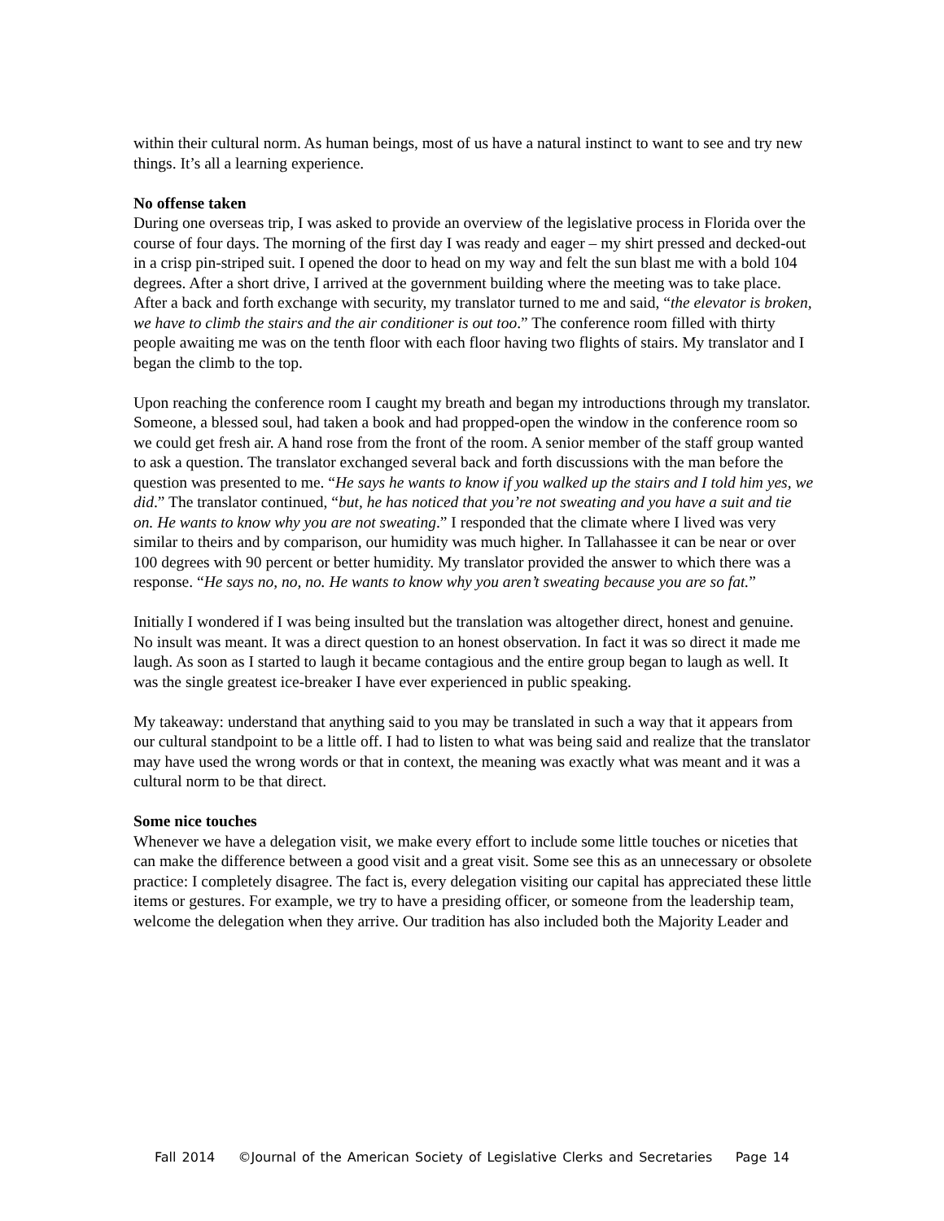within their cultural norm. As human beings, most of us have a natural instinct to want to see and try new things. It’s all a learning experience.
No offense taken
During one overseas trip, I was asked to provide an overview of the legislative process in Florida over the course of four days. The morning of the first day I was ready and eager – my shirt pressed and decked-out in a crisp pin-striped suit. I opened the door to head on my way and felt the sun blast me with a bold 104 degrees. After a short drive, I arrived at the government building where the meeting was to take place. After a back and forth exchange with security, my translator turned to me and said, “the elevator is broken, we have to climb the stairs and the air conditioner is out too.” The conference room filled with thirty people awaiting me was on the tenth floor with each floor having two flights of stairs. My translator and I began the climb to the top.
Upon reaching the conference room I caught my breath and began my introductions through my translator. Someone, a blessed soul, had taken a book and had propped-open the window in the conference room so we could get fresh air. A hand rose from the front of the room. A senior member of the staff group wanted to ask a question. The translator exchanged several back and forth discussions with the man before the question was presented to me. “He says he wants to know if you walked up the stairs and I told him yes, we did.” The translator continued, “but, he has noticed that you’re not sweating and you have a suit and tie on. He wants to know why you are not sweating.” I responded that the climate where I lived was very similar to theirs and by comparison, our humidity was much higher. In Tallahassee it can be near or over 100 degrees with 90 percent or better humidity. My translator provided the answer to which there was a response. “He says no, no, no. He wants to know why you aren’t sweating because you are so fat.”
Initially I wondered if I was being insulted but the translation was altogether direct, honest and genuine. No insult was meant. It was a direct question to an honest observation. In fact it was so direct it made me laugh. As soon as I started to laugh it became contagious and the entire group began to laugh as well. It was the single greatest ice-breaker I have ever experienced in public speaking.
My takeaway: understand that anything said to you may be translated in such a way that it appears from our cultural standpoint to be a little off. I had to listen to what was being said and realize that the translator may have used the wrong words or that in context, the meaning was exactly what was meant and it was a cultural norm to be that direct.
Some nice touches
Whenever we have a delegation visit, we make every effort to include some little touches or niceties that can make the difference between a good visit and a great visit. Some see this as an unnecessary or obsolete practice: I completely disagree. The fact is, every delegation visiting our capital has appreciated these little items or gestures. For example, we try to have a presiding officer, or someone from the leadership team, welcome the delegation when they arrive. Our tradition has also included both the Majority Leader and
Fall 2014 ©Journal of the American Society of Legislative Clerks and Secretaries Page 14